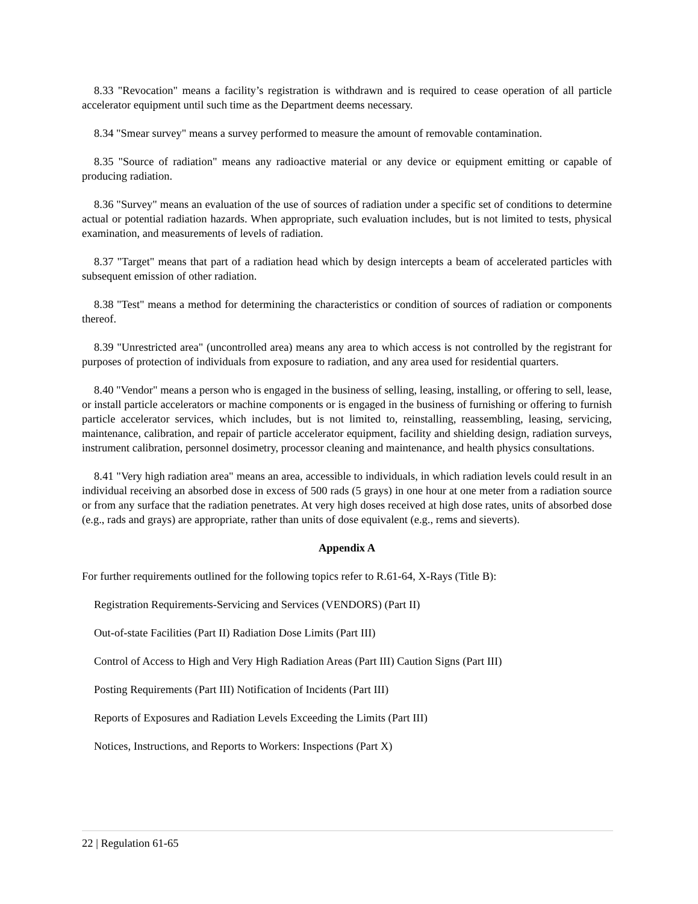8.33 "Revocation" means a facility’s registration is withdrawn and is required to cease operation of all particle accelerator equipment until such time as the Department deems necessary.
8.34 "Smear survey" means a survey performed to measure the amount of removable contamination.
8.35 "Source of radiation" means any radioactive material or any device or equipment emitting or capable of producing radiation.
8.36 "Survey" means an evaluation of the use of sources of radiation under a specific set of conditions to determine actual or potential radiation hazards. When appropriate, such evaluation includes, but is not limited to tests, physical examination, and measurements of levels of radiation.
8.37 "Target" means that part of a radiation head which by design intercepts a beam of accelerated particles with subsequent emission of other radiation.
8.38 "Test" means a method for determining the characteristics or condition of sources of radiation or components thereof.
8.39 "Unrestricted area" (uncontrolled area) means any area to which access is not controlled by the registrant for purposes of protection of individuals from exposure to radiation, and any area used for residential quarters.
8.40 "Vendor" means a person who is engaged in the business of selling, leasing, installing, or offering to sell, lease, or install particle accelerators or machine components or is engaged in the business of furnishing or offering to furnish particle accelerator services, which includes, but is not limited to, reinstalling, reassembling, leasing, servicing, maintenance, calibration, and repair of particle accelerator equipment, facility and shielding design, radiation surveys, instrument calibration, personnel dosimetry, processor cleaning and maintenance, and health physics consultations.
8.41 "Very high radiation area" means an area, accessible to individuals, in which radiation levels could result in an individual receiving an absorbed dose in excess of 500 rads (5 grays) in one hour at one meter from a radiation source or from any surface that the radiation penetrates. At very high doses received at high dose rates, units of absorbed dose (e.g., rads and grays) are appropriate, rather than units of dose equivalent (e.g., rems and sieverts).
Appendix A
For further requirements outlined for the following topics refer to R.61-64, X-Rays (Title B):
Registration Requirements-Servicing and Services (VENDORS) (Part II)
Out-of-state Facilities (Part II) Radiation Dose Limits (Part III)
Control of Access to High and Very High Radiation Areas (Part III) Caution Signs (Part III)
Posting Requirements (Part III) Notification of Incidents (Part III)
Reports of Exposures and Radiation Levels Exceeding the Limits (Part III)
Notices, Instructions, and Reports to Workers: Inspections (Part X)
22 | Regulation 61-65